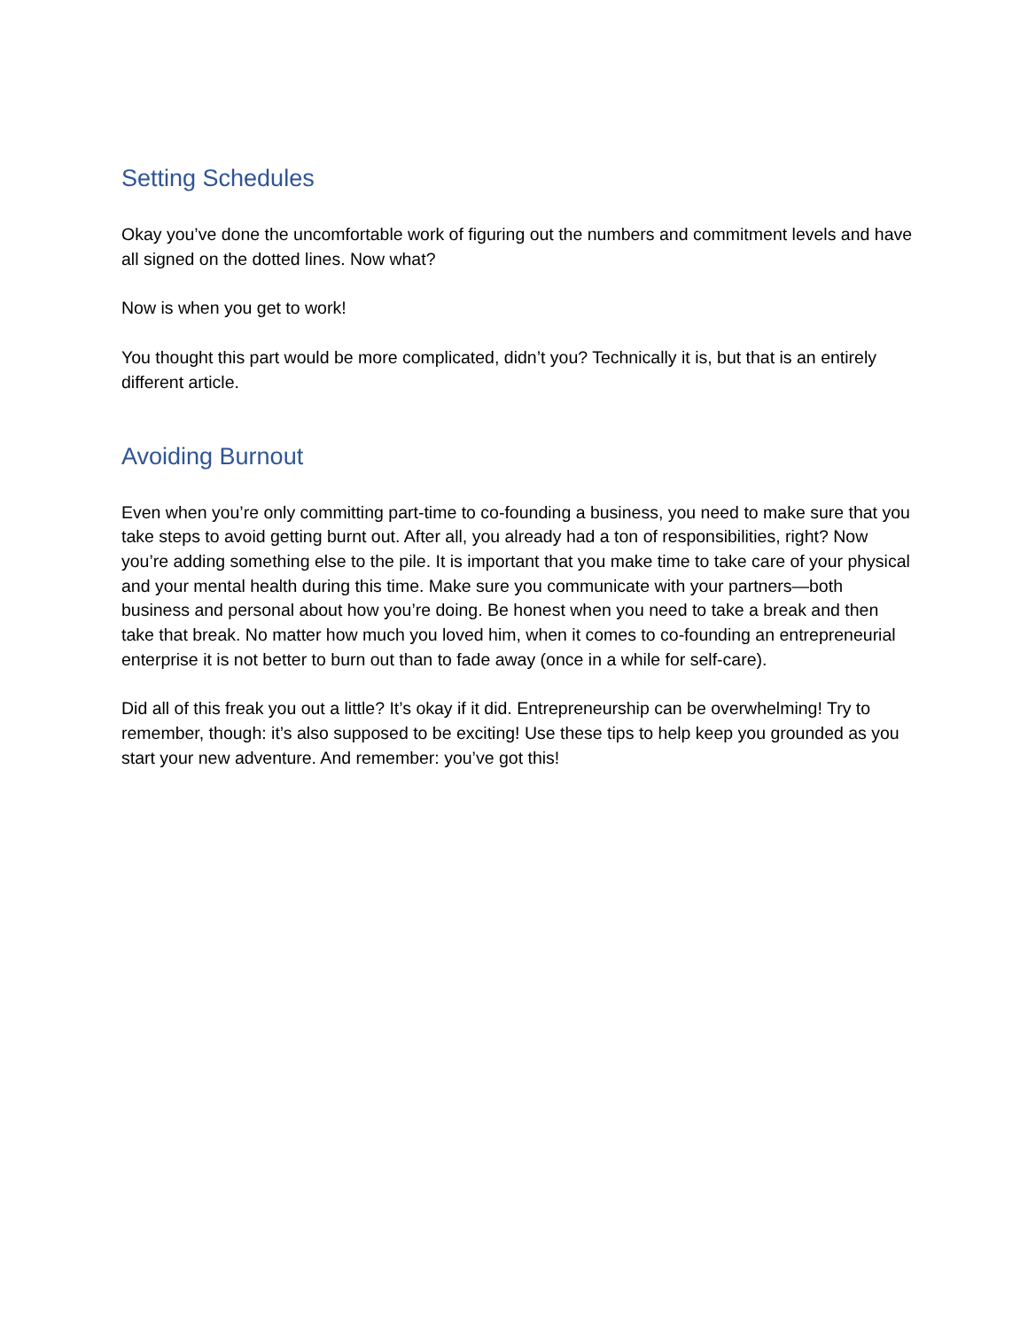Setting Schedules
Okay you’ve done the uncomfortable work of figuring out the numbers and commitment levels and have all signed on the dotted lines. Now what?
Now is when you get to work!
You thought this part would be more complicated, didn’t you? Technically it is, but that is an entirely different article.
Avoiding Burnout
Even when you’re only committing part-time to co-founding a business, you need to make sure that you take steps to avoid getting burnt out. After all, you already had a ton of responsibilities, right? Now you’re adding something else to the pile. It is important that you make time to take care of your physical and your mental health during this time. Make sure you communicate with your partners—both business and personal about how you’re doing. Be honest when you need to take a break and then take that break. No matter how much you loved him, when it comes to co-founding an entrepreneurial enterprise it is not better to burn out than to fade away (once in a while for self-care).
Did all of this freak you out a little? It’s okay if it did. Entrepreneurship can be overwhelming! Try to remember, though: it’s also supposed to be exciting! Use these tips to help keep you grounded as you start your new adventure. And remember: you’ve got this!